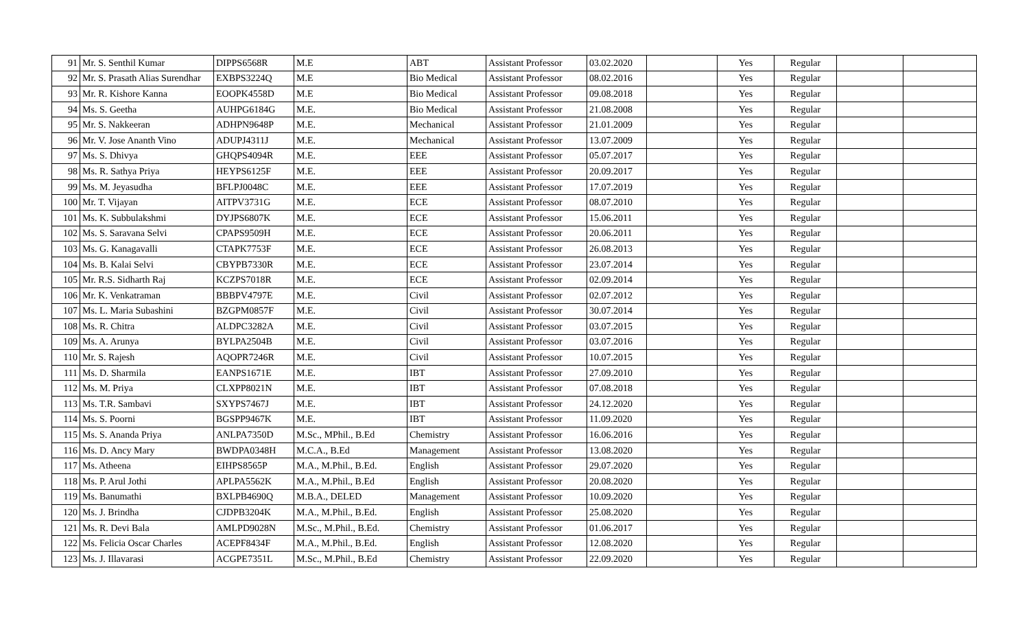| 91 | Mr. S. Senthil Kumar | DIPPS6568R | M.E | ABT | Assistant Professor | 03.02.2020 | | Yes | Regular | | |
| 92 | Mr. S. Prasath Alias Surendhar | EXBPS3224Q | M.E | Bio Medical | Assistant Professor | 08.02.2016 | | Yes | Regular | | |
| 93 | Mr. R. Kishore Kanna | EOOPK4558D | M.E | Bio Medical | Assistant Professor | 09.08.2018 | | Yes | Regular | | |
| 94 | Ms. S. Geetha | AUHPG6184G | M.E. | Bio Medical | Assistant Professor | 21.08.2008 | | Yes | Regular | | |
| 95 | Mr. S. Nakkeeran | ADHPN9648P | M.E. | Mechanical | Assistant Professor | 21.01.2009 | | Yes | Regular | | |
| 96 | Mr. V. Jose Ananth Vino | ADUPJ4311J | M.E. | Mechanical | Assistant Professor | 13.07.2009 | | Yes | Regular | | |
| 97 | Ms. S. Dhivya | GHQPS4094R | M.E. | EEE | Assistant Professor | 05.07.2017 | | Yes | Regular | | |
| 98 | Ms. R. Sathya Priya | HEYPS6125F | M.E. | EEE | Assistant Professor | 20.09.2017 | | Yes | Regular | | |
| 99 | Ms. M. Jeyasudha | BFLPJ0048C | M.E. | EEE | Assistant Professor | 17.07.2019 | | Yes | Regular | | |
| 100 | Mr. T. Vijayan | AITPV3731G | M.E. | ECE | Assistant Professor | 08.07.2010 | | Yes | Regular | | |
| 101 | Ms. K. Subbulakshmi | DYJPS6807K | M.E. | ECE | Assistant Professor | 15.06.2011 | | Yes | Regular | | |
| 102 | Ms. S. Saravana Selvi | CPAPS9509H | M.E. | ECE | Assistant Professor | 20.06.2011 | | Yes | Regular | | |
| 103 | Ms. G. Kanagavalli | CTAPK7753F | M.E. | ECE | Assistant Professor | 26.08.2013 | | Yes | Regular | | |
| 104 | Ms. B. Kalai Selvi | CBYPB7330R | M.E. | ECE | Assistant Professor | 23.07.2014 | | Yes | Regular | | |
| 105 | Mr. R.S. Sidharth Raj | KCZPS7018R | M.E. | ECE | Assistant Professor | 02.09.2014 | | Yes | Regular | | |
| 106 | Mr. K. Venkatraman | BBBPV4797E | M.E. | Civil | Assistant Professor | 02.07.2012 | | Yes | Regular | | |
| 107 | Ms. L. Maria Subashini | BZGPM0857F | M.E. | Civil | Assistant Professor | 30.07.2014 | | Yes | Regular | | |
| 108 | Ms. R. Chitra | ALDPC3282A | M.E. | Civil | Assistant Professor | 03.07.2015 | | Yes | Regular | | |
| 109 | Ms. A. Arunya | BYLPA2504B | M.E. | Civil | Assistant Professor | 03.07.2016 | | Yes | Regular | | |
| 110 | Mr. S. Rajesh | AQOPR7246R | M.E. | Civil | Assistant Professor | 10.07.2015 | | Yes | Regular | | |
| 111 | Ms. D. Sharmila | EANPS1671E | M.E. | IBT | Assistant Professor | 27.09.2010 | | Yes | Regular | | |
| 112 | Ms. M. Priya | CLXPP8021N | M.E. | IBT | Assistant Professor | 07.08.2018 | | Yes | Regular | | |
| 113 | Ms. T.R. Sambavi | SXYPS7467J | M.E. | IBT | Assistant Professor | 24.12.2020 | | Yes | Regular | | |
| 114 | Ms. S. Poorni | BGSPP9467K | M.E. | IBT | Assistant Professor | 11.09.2020 | | Yes | Regular | | |
| 115 | Ms. S. Ananda Priya | ANLPA7350D | M.Sc., MPhil., B.Ed | Chemistry | Assistant Professor | 16.06.2016 | | Yes | Regular | | |
| 116 | Ms. D. Ancy Mary | BWDPA0348H | M.C.A., B.Ed | Management | Assistant Professor | 13.08.2020 | | Yes | Regular | | |
| 117 | Ms. Atheena | EIHPS8565P | M.A., M.Phil., B.Ed. | English | Assistant Professor | 29.07.2020 | | Yes | Regular | | |
| 118 | Ms. P. Arul Jothi | APLPA5562K | M.A., M.Phil., B.Ed | English | Assistant Professor | 20.08.2020 | | Yes | Regular | | |
| 119 | Ms. Banumathi | BXLPB4690Q | M.B.A., DELED | Management | Assistant Professor | 10.09.2020 | | Yes | Regular | | |
| 120 | Ms. J. Brindha | CJDPB3204K | M.A., M.Phil., B.Ed. | English | Assistant Professor | 25.08.2020 | | Yes | Regular | | |
| 121 | Ms. R. Devi Bala | AMLPD9028N | M.Sc., M.Phil., B.Ed. | Chemistry | Assistant Professor | 01.06.2017 | | Yes | Regular | | |
| 122 | Ms. Felicia Oscar Charles | ACEPF8434F | M.A., M.Phil., B.Ed. | English | Assistant Professor | 12.08.2020 | | Yes | Regular | | |
| 123 | Ms. J. Illavarasi | ACGPE7351L | M.Sc., M.Phil., B.Ed | Chemistry | Assistant Professor | 22.09.2020 | | Yes | Regular | | |